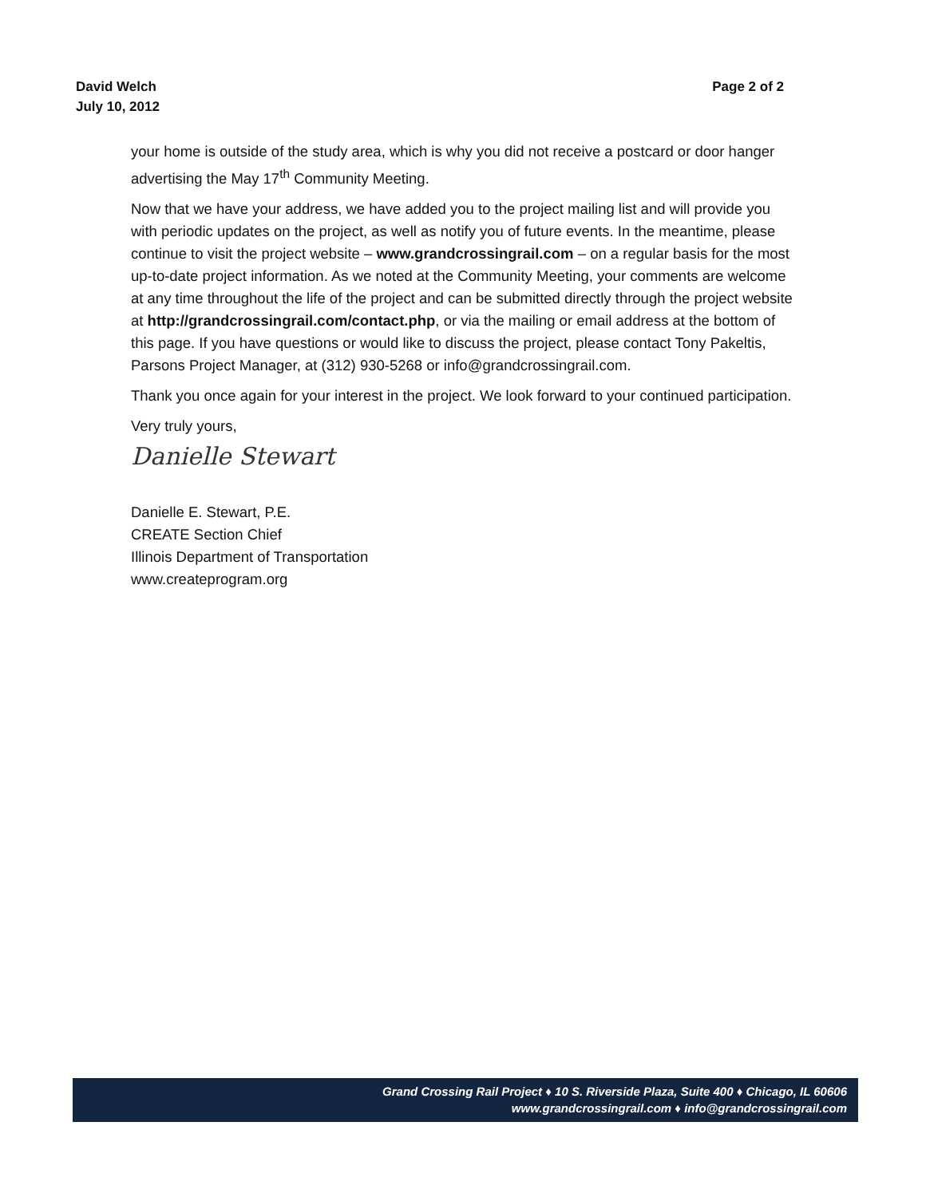David Welch
July 10, 2012
Page 2 of 2
your home is outside of the study area, which is why you did not receive a postcard or door hanger advertising the May 17<sup>th</sup> Community Meeting.
Now that we have your address, we have added you to the project mailing list and will provide you with periodic updates on the project, as well as notify you of future events. In the meantime, please continue to visit the project website – www.grandcrossingrail.com – on a regular basis for the most up-to-date project information. As we noted at the Community Meeting, your comments are welcome at any time throughout the life of the project and can be submitted directly through the project website at http://grandcrossingrail.com/contact.php, or via the mailing or email address at the bottom of this page. If you have questions or would like to discuss the project, please contact Tony Pakeltis, Parsons Project Manager, at (312) 930-5268 or info@grandcrossingrail.com.
Thank you once again for your interest in the project. We look forward to your continued participation.
Very truly yours,
Danielle Stewart
Danielle E. Stewart, P.E.
CREATE Section Chief
Illinois Department of Transportation
www.createprogram.org
Grand Crossing Rail Project ♦ 10 S. Riverside Plaza, Suite 400 ♦ Chicago, IL 60606
www.grandcrossingrail.com ♦ info@grandcrossingrail.com